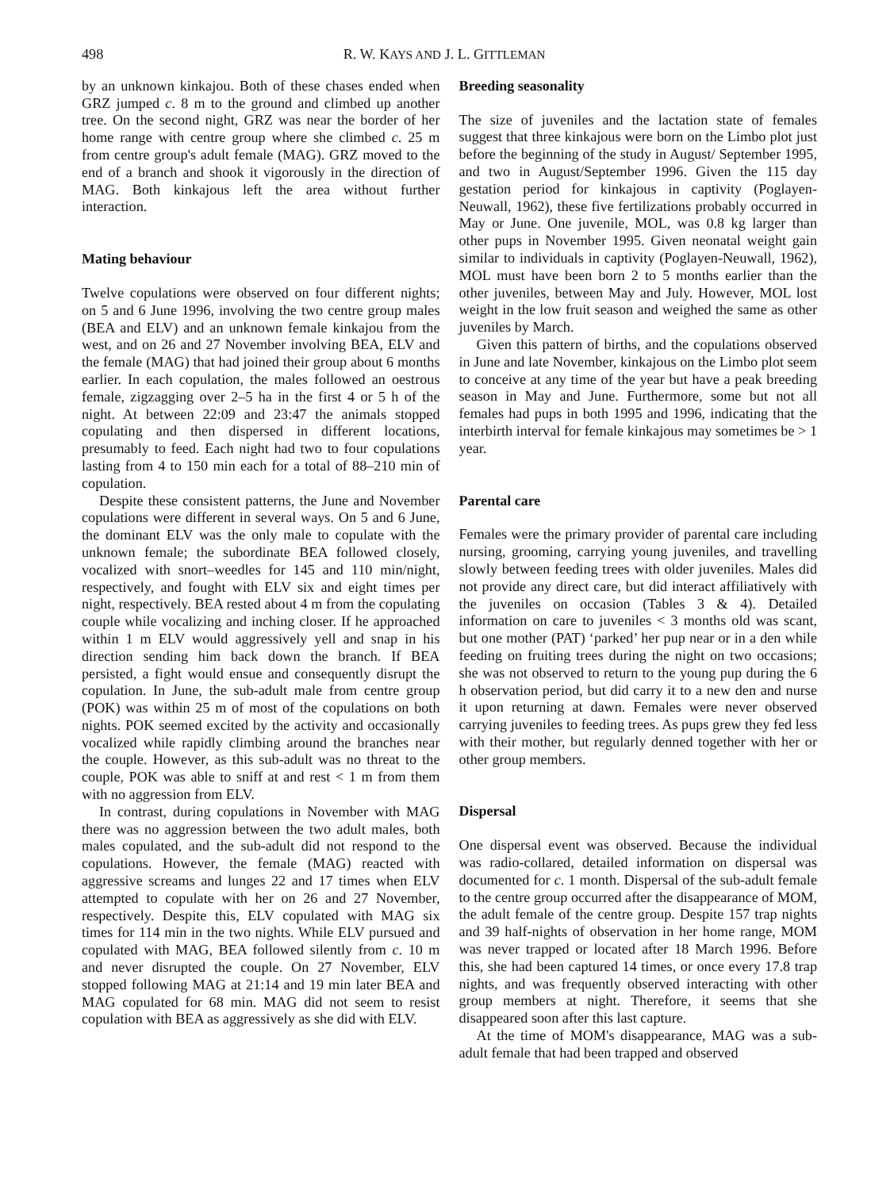498 R. W. KAYS AND J. L. GITTLEMAN
by an unknown kinkajou. Both of these chases ended when GRZ jumped c. 8 m to the ground and climbed up another tree. On the second night, GRZ was near the border of her home range with centre group where she climbed c. 25 m from centre group's adult female (MAG). GRZ moved to the end of a branch and shook it vigorously in the direction of MAG. Both kinkajous left the area without further interaction.
Mating behaviour
Twelve copulations were observed on four different nights; on 5 and 6 June 1996, involving the two centre group males (BEA and ELV) and an unknown female kinkajou from the west, and on 26 and 27 November involving BEA, ELV and the female (MAG) that had joined their group about 6 months earlier. In each copulation, the males followed an oestrous female, zigzagging over 2–5 ha in the first 4 or 5 h of the night. At between 22:09 and 23:47 the animals stopped copulating and then dispersed in different locations, presumably to feed. Each night had two to four copulations lasting from 4 to 150 min each for a total of 88–210 min of copulation.
Despite these consistent patterns, the June and November copulations were different in several ways. On 5 and 6 June, the dominant ELV was the only male to copulate with the unknown female; the subordinate BEA followed closely, vocalized with snort–weedles for 145 and 110 min/night, respectively, and fought with ELV six and eight times per night, respectively. BEA rested about 4 m from the copulating couple while vocalizing and inching closer. If he approached within 1 m ELV would aggressively yell and snap in his direction sending him back down the branch. If BEA persisted, a fight would ensue and consequently disrupt the copulation. In June, the sub-adult male from centre group (POK) was within 25 m of most of the copulations on both nights. POK seemed excited by the activity and occasionally vocalized while rapidly climbing around the branches near the couple. However, as this sub-adult was no threat to the couple, POK was able to sniff at and rest < 1 m from them with no aggression from ELV.
In contrast, during copulations in November with MAG there was no aggression between the two adult males, both males copulated, and the sub-adult did not respond to the copulations. However, the female (MAG) reacted with aggressive screams and lunges 22 and 17 times when ELV attempted to copulate with her on 26 and 27 November, respectively. Despite this, ELV copulated with MAG six times for 114 min in the two nights. While ELV pursued and copulated with MAG, BEA followed silently from c. 10 m and never disrupted the couple. On 27 November, ELV stopped following MAG at 21:14 and 19 min later BEA and MAG copulated for 68 min. MAG did not seem to resist copulation with BEA as aggressively as she did with ELV.
Breeding seasonality
The size of juveniles and the lactation state of females suggest that three kinkajous were born on the Limbo plot just before the beginning of the study in August/ September 1995, and two in August/September 1996. Given the 115 day gestation period for kinkajous in captivity (Poglayen-Neuwall, 1962), these five fertilizations probably occurred in May or June. One juvenile, MOL, was 0.8 kg larger than other pups in November 1995. Given neonatal weight gain similar to individuals in captivity (Poglayen-Neuwall, 1962), MOL must have been born 2 to 5 months earlier than the other juveniles, between May and July. However, MOL lost weight in the low fruit season and weighed the same as other juveniles by March.
Given this pattern of births, and the copulations observed in June and late November, kinkajous on the Limbo plot seem to conceive at any time of the year but have a peak breeding season in May and June. Furthermore, some but not all females had pups in both 1995 and 1996, indicating that the interbirth interval for female kinkajous may sometimes be > 1 year.
Parental care
Females were the primary provider of parental care including nursing, grooming, carrying young juveniles, and travelling slowly between feeding trees with older juveniles. Males did not provide any direct care, but did interact affiliatively with the juveniles on occasion (Tables 3 & 4). Detailed information on care to juveniles < 3 months old was scant, but one mother (PAT) ‘parked’ her pup near or in a den while feeding on fruiting trees during the night on two occasions; she was not observed to return to the young pup during the 6 h observation period, but did carry it to a new den and nurse it upon returning at dawn. Females were never observed carrying juveniles to feeding trees. As pups grew they fed less with their mother, but regularly denned together with her or other group members.
Dispersal
One dispersal event was observed. Because the individual was radio-collared, detailed information on dispersal was documented for c. 1 month. Dispersal of the sub-adult female to the centre group occurred after the disappearance of MOM, the adult female of the centre group. Despite 157 trap nights and 39 half-nights of observation in her home range, MOM was never trapped or located after 18 March 1996. Before this, she had been captured 14 times, or once every 17.8 trap nights, and was frequently observed interacting with other group members at night. Therefore, it seems that she disappeared soon after this last capture.
At the time of MOM's disappearance, MAG was a sub-adult female that had been trapped and observed